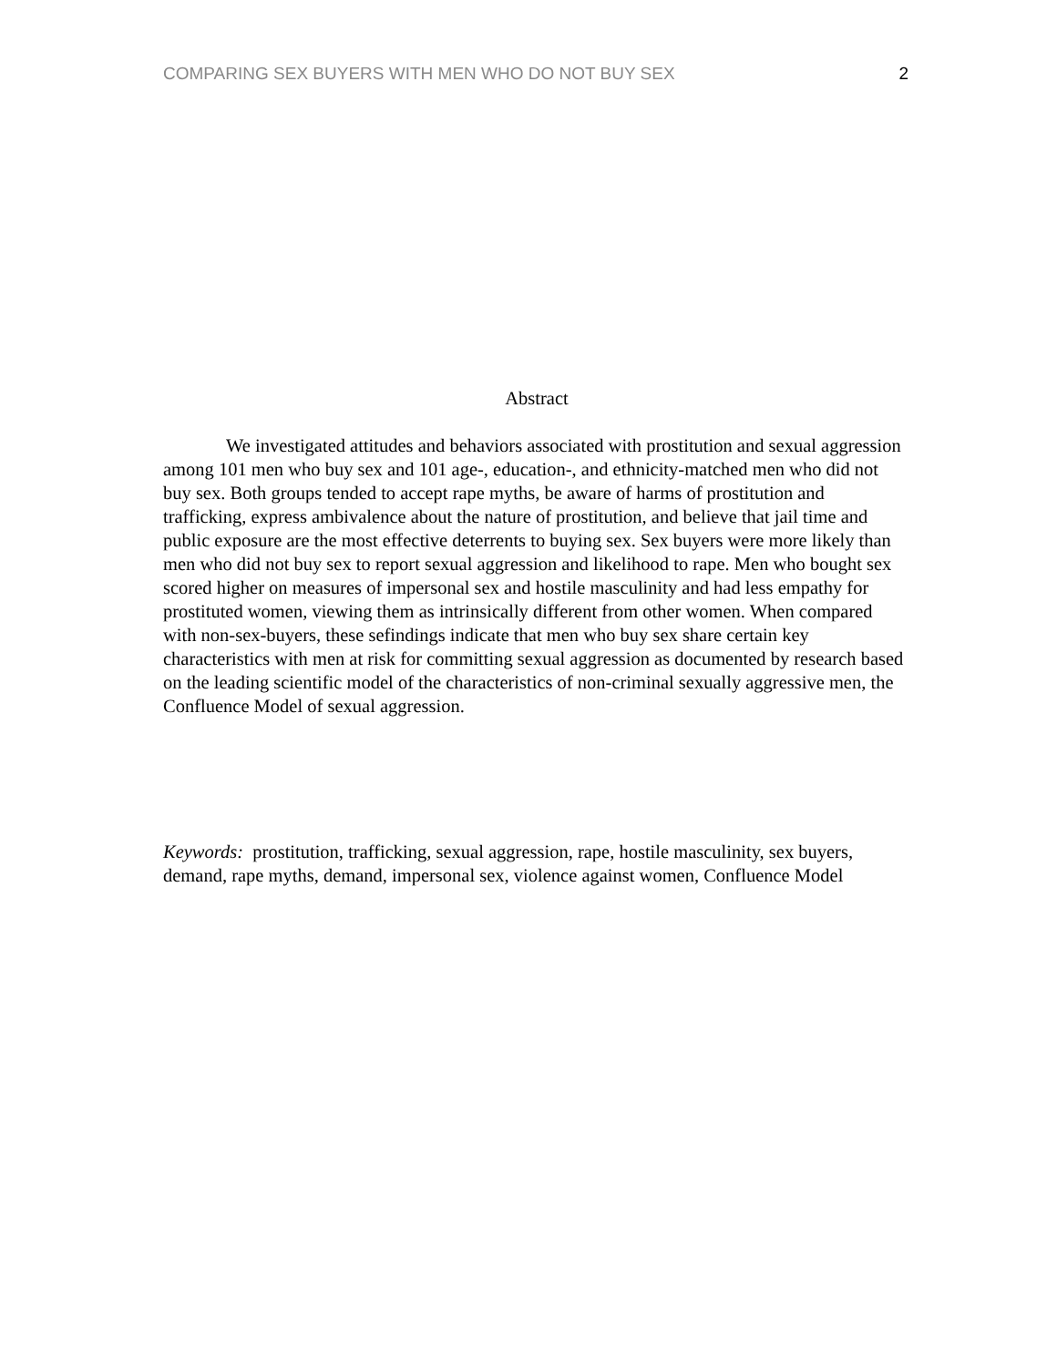COMPARING SEX BUYERS WITH MEN WHO DO NOT BUY SEX 2
Abstract
We investigated attitudes and behaviors associated with prostitution and sexual aggression among 101 men who buy sex and 101 age-, education-, and ethnicity-matched men who did not buy sex. Both groups tended to accept rape myths, be aware of harms of prostitution and trafficking, express ambivalence about the nature of prostitution, and believe that jail time and public exposure are the most effective deterrents to buying sex. Sex buyers were more likely than men who did not buy sex to report sexual aggression and likelihood to rape. Men who bought sex scored higher on measures of impersonal sex and hostile masculinity and had less empathy for prostituted women, viewing them as intrinsically different from other women. When compared with non-sex-buyers, these sefindings indicate that men who buy sex share certain key characteristics with men at risk for committing sexual aggression as documented by research based on the leading scientific model of the characteristics of non-criminal sexually aggressive men, the Confluence Model of sexual aggression.
Keywords: prostitution, trafficking, sexual aggression, rape, hostile masculinity, sex buyers, demand, rape myths, demand, impersonal sex, violence against women, Confluence Model